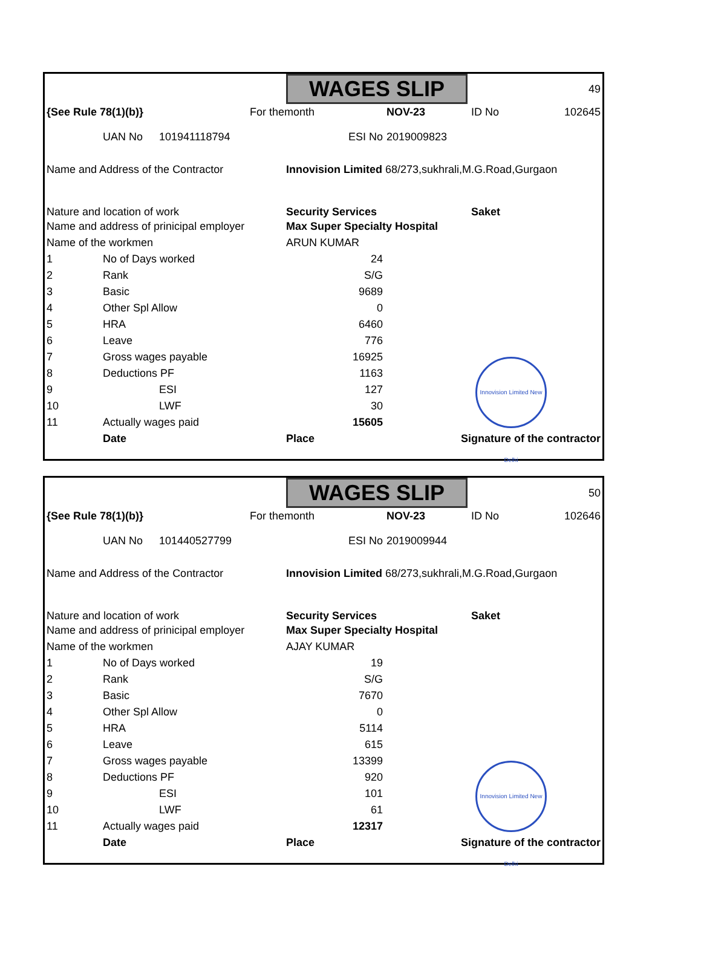| | | | | WAGES SLIP | | | 49 |
| {See Rule 78(1)(b)} | | | For themonth | | NOV-23 | | ID No 102645 |
| | UAN No | 101941118794 | | ESI No | 2019009823 | | |
| Name and Address of the Contractor | | | | Innovision Limited 68/273,sukhrali,M.G.Road,Gurgaon | | | |
| Nature and location of work | | | | Security Services | | | Saket |
| Name and address of prinicipal employer | | | | Max Super Specialty Hospital | | | |
| Name of the workmen | | | | ARUN KUMAR | | | |
| 1 | No of Days worked | | | 24 | | | |
| 2 | Rank | | | S/G | | | |
| 3 | Basic | | | 9689 | | | |
| 4 | Other Spl Allow | | | 0 | | | |
| 5 | HRA | | | 6460 | | | |
| 6 | Leave | | | 776 | | | |
| 7 | Gross wages payable | | | 16925 | | | |
| 8 | Deductions PF | | | 1163 | | | |
| 9 | | ESI | | 127 | | | |
| 10 | | LWF | | 30 | | | |
| 11 | Actually wages paid | | | 15605 | | | |
| | Date | | | Place | | Signature of the contractor | |
Innovision Limited New Delhi
| | | | | WAGES SLIP | | | 50 |
| {See Rule 78(1)(b)} | | | For themonth | | NOV-23 | | ID No 102646 |
| | UAN No | 101440527799 | | ESI No | 2019009944 | | |
| Name and Address of the Contractor | | | | Innovision Limited 68/273,sukhrali,M.G.Road,Gurgaon | | | |
| Nature and location of work | | | | Security Services | | | Saket |
| Name and address of prinicipal employer | | | | Max Super Specialty Hospital | | | |
| Name of the workmen | | | | AJAY KUMAR | | | |
| 1 | No of Days worked | | | 19 | | | |
| 2 | Rank | | | S/G | | | |
| 3 | Basic | | | 7670 | | | |
| 4 | Other Spl Allow | | | 0 | | | |
| 5 | HRA | | | 5114 | | | |
| 6 | Leave | | | 615 | | | |
| 7 | Gross wages payable | | | 13399 | | | |
| 8 | Deductions PF | | | 920 | | | |
| 9 | | ESI | | 101 | | | |
| 10 | | LWF | | 61 | | | |
| 11 | Actually wages paid | | | 12317 | | | |
| | Date | | | Place | | Signature of the contractor | |
Innovision Limited New Delhi